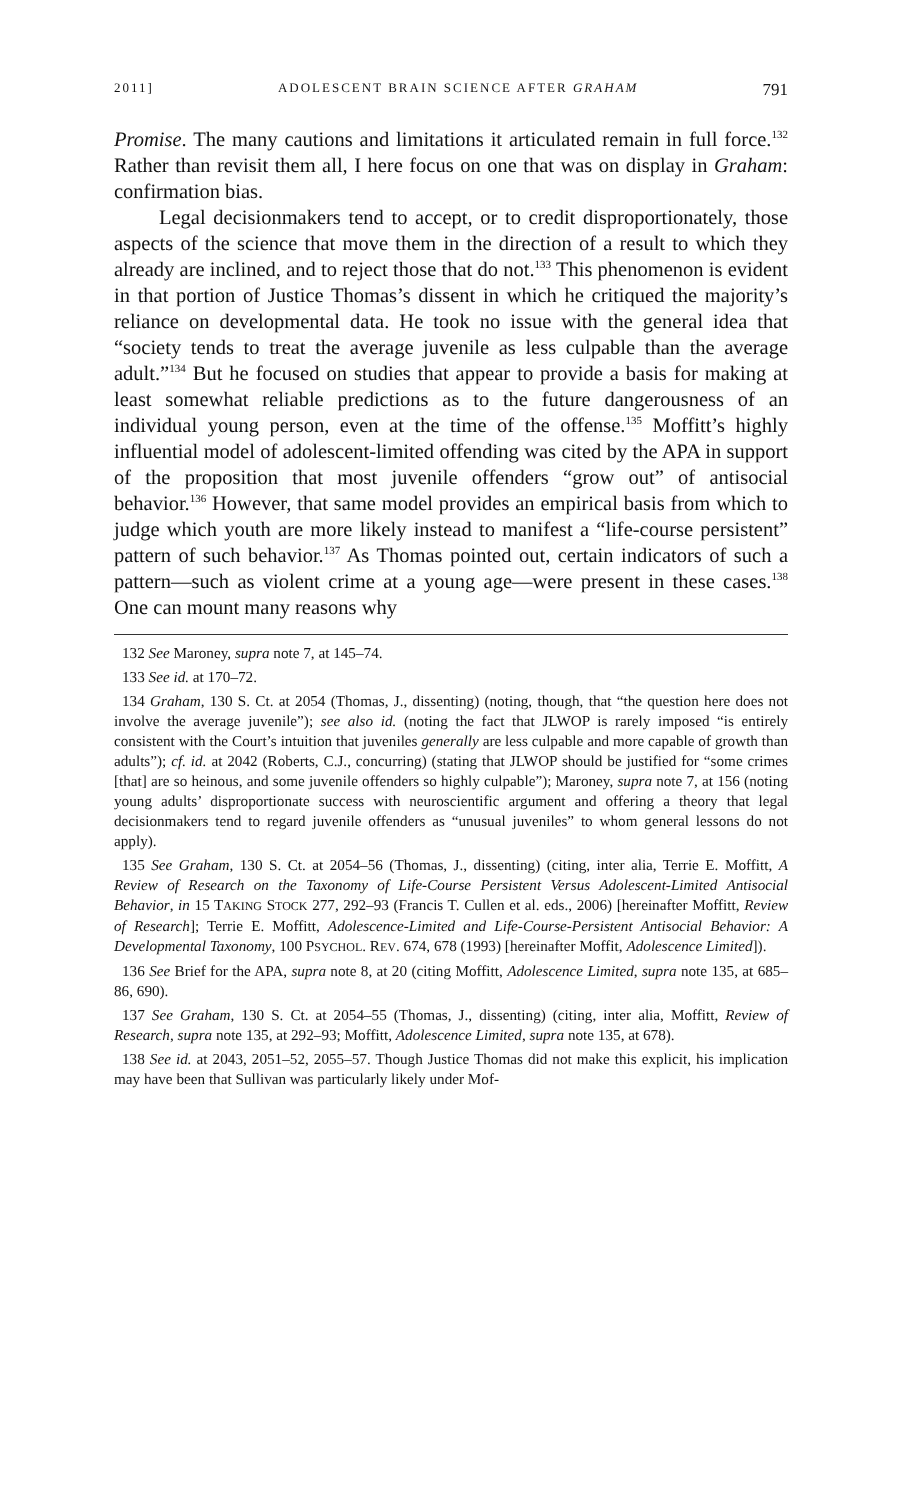2011] ADOLESCENT BRAIN SCIENCE AFTER GRAHAM 791
Promise. The many cautions and limitations it articulated remain in full force.<sup>132</sup> Rather than revisit them all, I here focus on one that was on display in Graham: confirmation bias.
Legal decisionmakers tend to accept, or to credit disproportionately, those aspects of the science that move them in the direction of a result to which they already are inclined, and to reject those that do not.<sup>133</sup> This phenomenon is evident in that portion of Justice Thomas’s dissent in which he critiqued the majority’s reliance on developmental data. He took no issue with the general idea that “society tends to treat the average juvenile as less culpable than the average adult.”<sup>134</sup> But he focused on studies that appear to provide a basis for making at least somewhat reliable predictions as to the future dangerousness of an individual young person, even at the time of the offense.<sup>135</sup> Moffitt’s highly influential model of adolescent-limited offending was cited by the APA in support of the proposition that most juvenile offenders “grow out” of antisocial behavior.<sup>136</sup> However, that same model provides an empirical basis from which to judge which youth are more likely instead to manifest a “life-course persistent” pattern of such behavior.<sup>137</sup> As Thomas pointed out, certain indicators of such a pattern—such as violent crime at a young age—were present in these cases.<sup>138</sup> One can mount many reasons why
132 See Maroney, supra note 7, at 145–74.
133 See id. at 170–72.
134 Graham, 130 S. Ct. at 2054 (Thomas, J., dissenting) (noting, though, that “the question here does not involve the average juvenile”); see also id. (noting the fact that JLWOP is rarely imposed “is entirely consistent with the Court’s intuition that juveniles generally are less culpable and more capable of growth than adults”); cf. id. at 2042 (Roberts, C.J., concurring) (stating that JLWOP should be justified for “some crimes [that] are so heinous, and some juvenile offenders so highly culpable”); Maroney, supra note 7, at 156 (noting young adults’ disproportionate success with neuroscientific argument and offering a theory that legal decisionmakers tend to regard juvenile offenders as “unusual juveniles” to whom general lessons do not apply).
135 See Graham, 130 S. Ct. at 2054–56 (Thomas, J., dissenting) (citing, inter alia, Terrie E. Moffitt, A Review of Research on the Taxonomy of Life-Course Persistent Versus Adolescent-Limited Antisocial Behavior, in 15 TAKING STOCK 277, 292–93 (Francis T. Cullen et al. eds., 2006) [hereinafter Moffitt, Review of Research]; Terrie E. Moffitt, Adolescence-Limited and Life-Course-Persistent Antisocial Behavior: A Developmental Taxonomy, 100 PSYCHOL. REV. 674, 678 (1993) [hereinafter Moffit, Adolescence Limited]).
136 See Brief for the APA, supra note 8, at 20 (citing Moffitt, Adolescence Limited, supra note 135, at 685–86, 690).
137 See Graham, 130 S. Ct. at 2054–55 (Thomas, J., dissenting) (citing, inter alia, Moffitt, Review of Research, supra note 135, at 292–93; Moffitt, Adolescence Limited, supra note 135, at 678).
138 See id. at 2043, 2051–52, 2055–57. Though Justice Thomas did not make this explicit, his implication may have been that Sullivan was particularly likely under Mof-